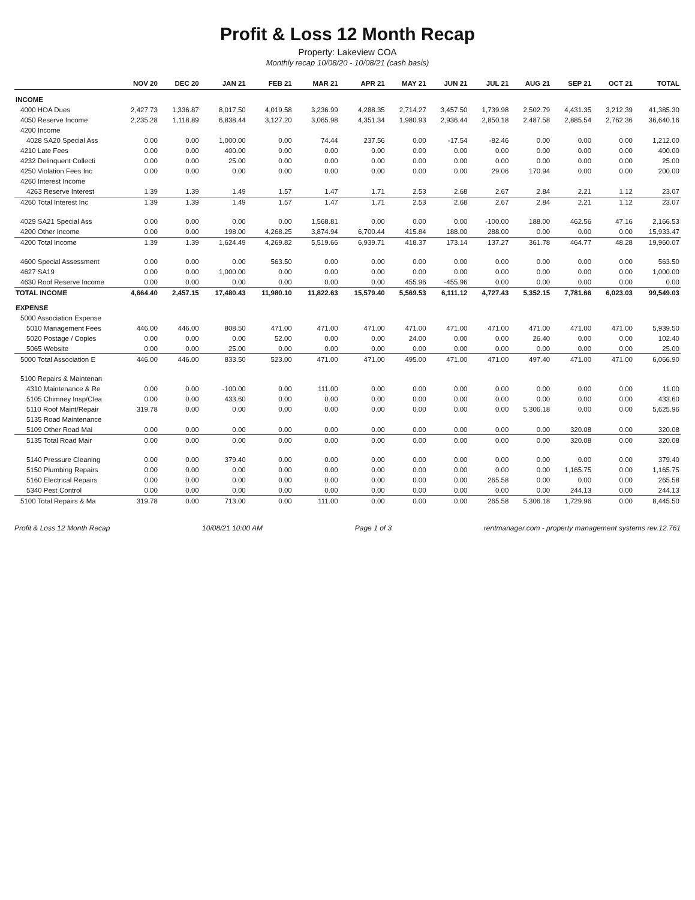Profit & Loss 12 Month Recap
Property: Lakeview COA
Monthly recap 10/08/20 - 10/08/21 (cash basis)
| | NOV 20 | DEC 20 | JAN 21 | FEB 21 | MAR 21 | APR 21 | MAY 21 | JUN 21 | JUL 21 | AUG 21 | SEP 21 | OCT 21 | TOTAL |
| --- | --- | --- | --- | --- | --- | --- | --- | --- | --- | --- | --- | --- | --- |
| INCOME | | | | | | | | | | | | | |
| 4000 HOA Dues | 2,427.73 | 1,336.87 | 8,017.50 | 4,019.58 | 3,236.99 | 4,288.35 | 2,714.27 | 3,457.50 | 1,739.98 | 2,502.79 | 4,431.35 | 3,212.39 | 41,385.30 |
| 4050 Reserve Income | 2,235.28 | 1,118.89 | 6,838.44 | 3,127.20 | 3,065.98 | 4,351.34 | 1,980.93 | 2,936.44 | 2,850.18 | 2,487.58 | 2,885.54 | 2,762.36 | 36,640.16 |
| 4200 Income | | | | | | | | | | | | | |
| 4028 SA20 Special Ass | 0.00 | 0.00 | 1,000.00 | 0.00 | 74.44 | 237.56 | 0.00 | -17.54 | -82.46 | 0.00 | 0.00 | 0.00 | 1,212.00 |
| 4210 Late Fees | 0.00 | 0.00 | 400.00 | 0.00 | 0.00 | 0.00 | 0.00 | 0.00 | 0.00 | 0.00 | 0.00 | 0.00 | 400.00 |
| 4232 Delinquent Collecti | 0.00 | 0.00 | 25.00 | 0.00 | 0.00 | 0.00 | 0.00 | 0.00 | 0.00 | 0.00 | 0.00 | 0.00 | 25.00 |
| 4250 Violation Fees Inc | 0.00 | 0.00 | 0.00 | 0.00 | 0.00 | 0.00 | 0.00 | 0.00 | 29.06 | 170.94 | 0.00 | 0.00 | 200.00 |
| 4260 Interest Income | | | | | | | | | | | | | |
| 4263 Reserve Interest | 1.39 | 1.39 | 1.49 | 1.57 | 1.47 | 1.71 | 2.53 | 2.68 | 2.67 | 2.84 | 2.21 | 1.12 | 23.07 |
| 4260 Total Interest Inc | 1.39 | 1.39 | 1.49 | 1.57 | 1.47 | 1.71 | 2.53 | 2.68 | 2.67 | 2.84 | 2.21 | 1.12 | 23.07 |
| 4029 SA21 Special Ass | 0.00 | 0.00 | 0.00 | 0.00 | 1,568.81 | 0.00 | 0.00 | 0.00 | -100.00 | 188.00 | 462.56 | 47.16 | 2,166.53 |
| 4200 Other Income | 0.00 | 0.00 | 198.00 | 4,268.25 | 3,874.94 | 6,700.44 | 415.84 | 188.00 | 288.00 | 0.00 | 0.00 | 0.00 | 15,933.47 |
| 4200 Total Income | 1.39 | 1.39 | 1,624.49 | 4,269.82 | 5,519.66 | 6,939.71 | 418.37 | 173.14 | 137.27 | 361.78 | 464.77 | 48.28 | 19,960.07 |
| 4600 Special Assessment | 0.00 | 0.00 | 0.00 | 563.50 | 0.00 | 0.00 | 0.00 | 0.00 | 0.00 | 0.00 | 0.00 | 0.00 | 563.50 |
| 4627 SA19 | 0.00 | 0.00 | 1,000.00 | 0.00 | 0.00 | 0.00 | 0.00 | 0.00 | 0.00 | 0.00 | 0.00 | 0.00 | 1,000.00 |
| 4630 Roof Reserve Income | 0.00 | 0.00 | 0.00 | 0.00 | 0.00 | 0.00 | 455.96 | -455.96 | 0.00 | 0.00 | 0.00 | 0.00 | 0.00 |
| TOTAL INCOME | 4,664.40 | 2,457.15 | 17,480.43 | 11,980.10 | 11,822.63 | 15,579.40 | 5,569.53 | 6,111.12 | 4,727.43 | 5,352.15 | 7,781.66 | 6,023.03 | 99,549.03 |
| EXPENSE | | | | | | | | | | | | | |
| 5000 Association Expense | | | | | | | | | | | | | |
| 5010 Management Fees | 446.00 | 446.00 | 808.50 | 471.00 | 471.00 | 471.00 | 471.00 | 471.00 | 471.00 | 471.00 | 471.00 | 471.00 | 5,939.50 |
| 5020 Postage / Copies | 0.00 | 0.00 | 0.00 | 52.00 | 0.00 | 0.00 | 24.00 | 0.00 | 0.00 | 26.40 | 0.00 | 0.00 | 102.40 |
| 5065 Website | 0.00 | 0.00 | 25.00 | 0.00 | 0.00 | 0.00 | 0.00 | 0.00 | 0.00 | 0.00 | 0.00 | 0.00 | 25.00 |
| 5000 Total Association E | 446.00 | 446.00 | 833.50 | 523.00 | 471.00 | 471.00 | 495.00 | 471.00 | 471.00 | 497.40 | 471.00 | 471.00 | 6,066.90 |
| 5100 Repairs & Maintenan | | | | | | | | | | | | | |
| 4310 Maintenance & Re | 0.00 | 0.00 | -100.00 | 0.00 | 111.00 | 0.00 | 0.00 | 0.00 | 0.00 | 0.00 | 0.00 | 0.00 | 11.00 |
| 5105 Chimney Insp/Clea | 0.00 | 0.00 | 433.60 | 0.00 | 0.00 | 0.00 | 0.00 | 0.00 | 0.00 | 0.00 | 0.00 | 0.00 | 433.60 |
| 5110 Roof Maint/Repair | 319.78 | 0.00 | 0.00 | 0.00 | 0.00 | 0.00 | 0.00 | 0.00 | 0.00 | 5,306.18 | 0.00 | 0.00 | 5,625.96 |
| 5135 Road Maintenance | | | | | | | | | | | | | |
| 5109 Other Road Mai | 0.00 | 0.00 | 0.00 | 0.00 | 0.00 | 0.00 | 0.00 | 0.00 | 0.00 | 0.00 | 320.08 | 0.00 | 320.08 |
| 5135 Total Road Mair | 0.00 | 0.00 | 0.00 | 0.00 | 0.00 | 0.00 | 0.00 | 0.00 | 0.00 | 0.00 | 320.08 | 0.00 | 320.08 |
| 5140 Pressure Cleaning | 0.00 | 0.00 | 379.40 | 0.00 | 0.00 | 0.00 | 0.00 | 0.00 | 0.00 | 0.00 | 0.00 | 0.00 | 379.40 |
| 5150 Plumbing Repairs | 0.00 | 0.00 | 0.00 | 0.00 | 0.00 | 0.00 | 0.00 | 0.00 | 0.00 | 0.00 | 1,165.75 | 0.00 | 1,165.75 |
| 5160 Electrical Repairs | 0.00 | 0.00 | 0.00 | 0.00 | 0.00 | 0.00 | 0.00 | 0.00 | 265.58 | 0.00 | 0.00 | 0.00 | 265.58 |
| 5340 Pest Control | 0.00 | 0.00 | 0.00 | 0.00 | 0.00 | 0.00 | 0.00 | 0.00 | 0.00 | 0.00 | 244.13 | 0.00 | 244.13 |
| 5100 Total Repairs & Ma | 319.78 | 0.00 | 713.00 | 0.00 | 111.00 | 0.00 | 0.00 | 0.00 | 265.58 | 5,306.18 | 1,729.96 | 0.00 | 8,445.50 |
Profit & Loss 12 Month Recap 10/08/21 10:00 AM Page 1 of 3 rentmanager.com - property management systems rev.12.761